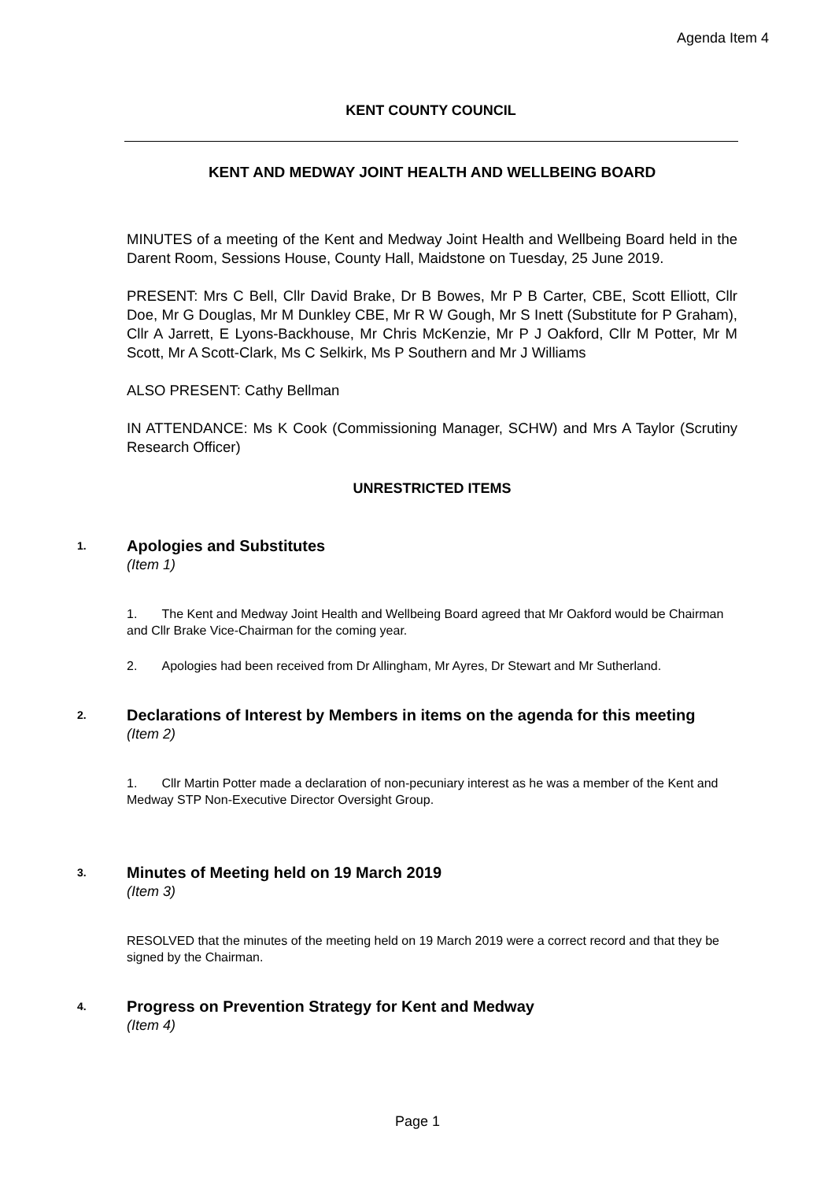Agenda Item 4
KENT COUNTY COUNCIL
KENT AND MEDWAY JOINT HEALTH AND WELLBEING BOARD
MINUTES of a meeting of the Kent and Medway Joint Health and Wellbeing Board held in the Darent Room, Sessions House, County Hall, Maidstone on Tuesday, 25 June 2019.
PRESENT: Mrs C Bell, Cllr David Brake, Dr B Bowes, Mr P B Carter, CBE, Scott Elliott, Cllr Doe, Mr G Douglas, Mr M Dunkley CBE, Mr R W Gough, Mr S Inett (Substitute for P Graham), Cllr A Jarrett, E Lyons-Backhouse, Mr Chris McKenzie, Mr P J Oakford, Cllr M Potter, Mr M Scott, Mr A Scott-Clark, Ms C Selkirk, Ms P Southern and Mr J Williams
ALSO PRESENT: Cathy Bellman
IN ATTENDANCE: Ms K Cook (Commissioning Manager, SCHW) and Mrs A Taylor (Scrutiny Research Officer)
UNRESTRICTED ITEMS
1.
Apologies and Substitutes
(Item 1)
1. The Kent and Medway Joint Health and Wellbeing Board agreed that Mr Oakford would be Chairman and Cllr Brake Vice-Chairman for the coming year.
2. Apologies had been received from Dr Allingham, Mr Ayres, Dr Stewart and Mr Sutherland.
2.
Declarations of Interest by Members in items on the agenda for this meeting
(Item 2)
1. Cllr Martin Potter made a declaration of non-pecuniary interest as he was a member of the Kent and Medway STP Non-Executive Director Oversight Group.
3.
Minutes of Meeting held on 19 March 2019
(Item 3)
RESOLVED that the minutes of the meeting held on 19 March 2019 were a correct record and that they be signed by the Chairman.
4.
Progress on Prevention Strategy for Kent and Medway
(Item 4)
Page 1